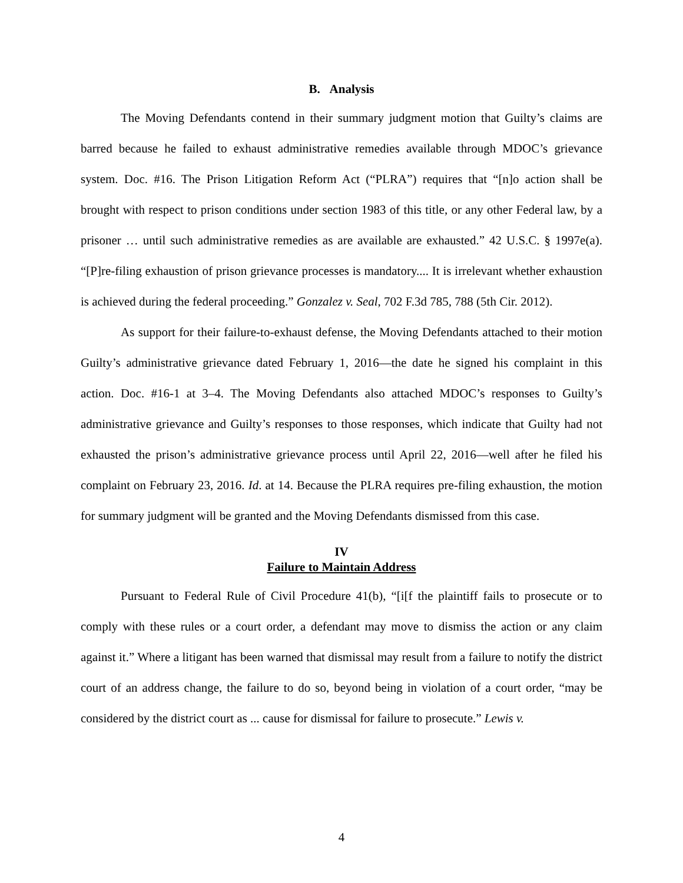B. Analysis
The Moving Defendants contend in their summary judgment motion that Guilty’s claims are barred because he failed to exhaust administrative remedies available through MDOC’s grievance system. Doc. #16. The Prison Litigation Reform Act (“PLRA”) requires that “[n]o action shall be brought with respect to prison conditions under section 1983 of this title, or any other Federal law, by a prisoner … until such administrative remedies as are available are exhausted.” 42 U.S.C. § 1997e(a). “[P]re-filing exhaustion of prison grievance processes is mandatory.... It is irrelevant whether exhaustion is achieved during the federal proceeding.” Gonzalez v. Seal, 702 F.3d 785, 788 (5th Cir. 2012).
As support for their failure-to-exhaust defense, the Moving Defendants attached to their motion Guilty’s administrative grievance dated February 1, 2016—the date he signed his complaint in this action. Doc. #16-1 at 3–4. The Moving Defendants also attached MDOC’s responses to Guilty’s administrative grievance and Guilty’s responses to those responses, which indicate that Guilty had not exhausted the prison’s administrative grievance process until April 22, 2016—well after he filed his complaint on February 23, 2016. Id. at 14. Because the PLRA requires pre-filing exhaustion, the motion for summary judgment will be granted and the Moving Defendants dismissed from this case.
IV
Failure to Maintain Address
Pursuant to Federal Rule of Civil Procedure 41(b), “[i[f the plaintiff fails to prosecute or to comply with these rules or a court order, a defendant may move to dismiss the action or any claim against it.” Where a litigant has been warned that dismissal may result from a failure to notify the district court of an address change, the failure to do so, beyond being in violation of a court order, “may be considered by the district court as ... cause for dismissal for failure to prosecute.” Lewis v.
4